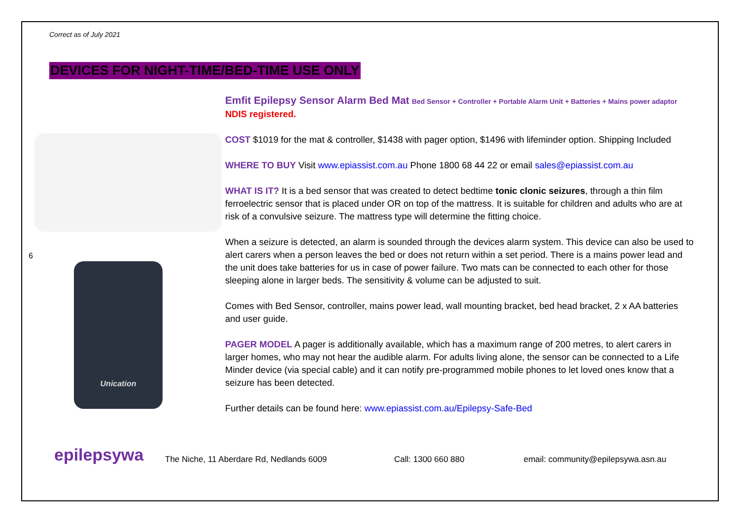6
Correct as of July 2021
DEVICES FOR NIGHT-TIME/BED-TIME USE ONLY
Unication
Emfit Epilepsy Sensor Alarm Bed Mat Bed Sensor + Controller + Portable Alarm Unit + Batteries + Mains power adaptor NDIS registered.
COST $1019 for the mat & controller, $1438 with pager option, $1496 with lifeminder option. Shipping Included
WHERE TO BUY Visit www.epiassist.com.au Phone 1800 68 44 22 or email sales@epiassist.com.au
WHAT IS IT? It is a bed sensor that was created to detect bedtime tonic clonic seizures, through a thin film ferroelectric sensor that is placed under OR on top of the mattress. It is suitable for children and adults who are at risk of a convulsive seizure. The mattress type will determine the fitting choice.
When a seizure is detected, an alarm is sounded through the devices alarm system. This device can also be used to alert carers when a person leaves the bed or does not return within a set period. There is a mains power lead and the unit does take batteries for us in case of power failure. Two mats can be connected to each other for those sleeping alone in larger beds. The sensitivity & volume can be adjusted to suit.
Comes with Bed Sensor, controller, mains power lead, wall mounting bracket, bed head bracket, 2 x AA batteries and user guide.
PAGER MODEL A pager is additionally available, which has a maximum range of 200 metres, to alert carers in larger homes, who may not hear the audible alarm. For adults living alone, the sensor can be connected to a Life Minder device (via special cable) and it can notify pre-programmed mobile phones to let loved ones know that a seizure has been detected.
Further details can be found here: www.epiassist.com.au/Epilepsy-Safe-Bed
epilepsywa
The Niche, 11 Aberdare Rd, Nedlands 6009
Call: 1300 660 880
email: community@epilepsywa.asn.au